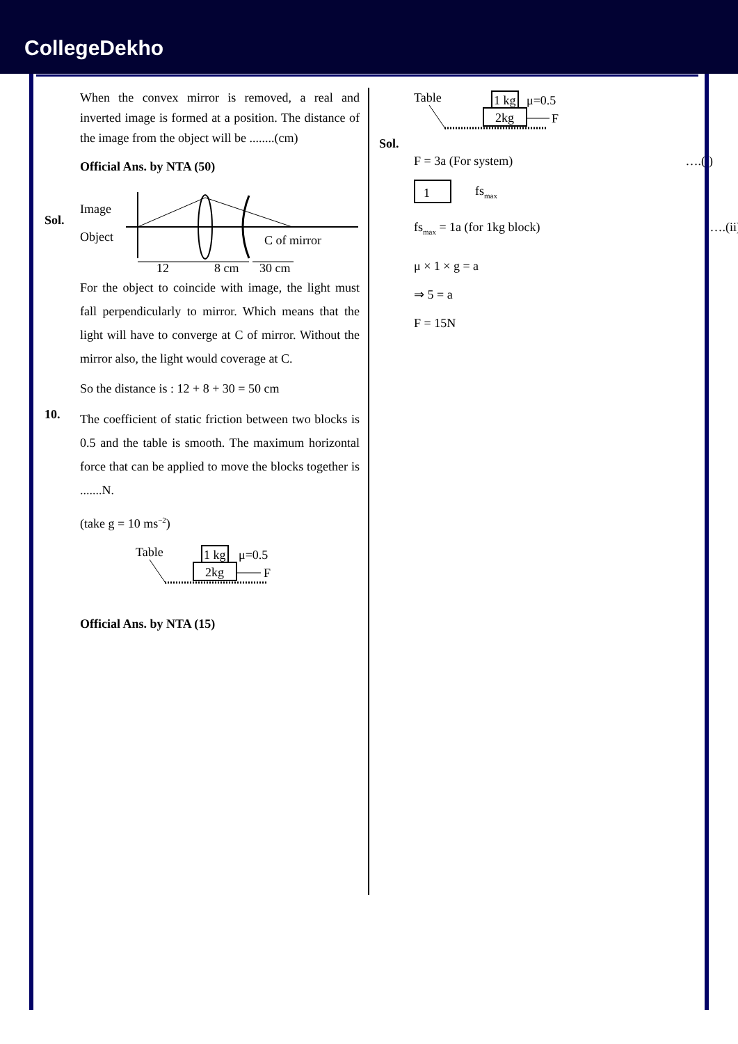CollegeDekho
When the convex mirror is removed, a real and inverted image is formed at a position. The distance of the image from the object will be ........(cm)
Official Ans. by NTA (50)
Sol.
Image
Object
C of mirror
12
8 cm
30 cm
For the object to coincide with image, the light must fall perpendicularly to mirror. Which means that the light will have to converge at C of mirror. Without the mirror also, the light would coverage at C.
So the distance is : 12 + 8 + 30 = 50 cm
10.
The coefficient of static friction between two blocks is 0.5 and the table is smooth. The maximum horizontal force that can be applied to move the blocks together is .......N.
(take g = 10 ms<sup>−2</sup>)
Table
1 kg
μ=0.5
2kg
F
Official Ans. by NTA (15)
Sol.
Table
1 kg
μ=0.5
2kg
F
F = 3a (For system) ….(i)
1
fs<sub>max</sub>
fs<sub>max</sub> = 1a (for 1kg block) ….(ii)
μ × 1 × g = a
⇒ 5 = a
F = 15N